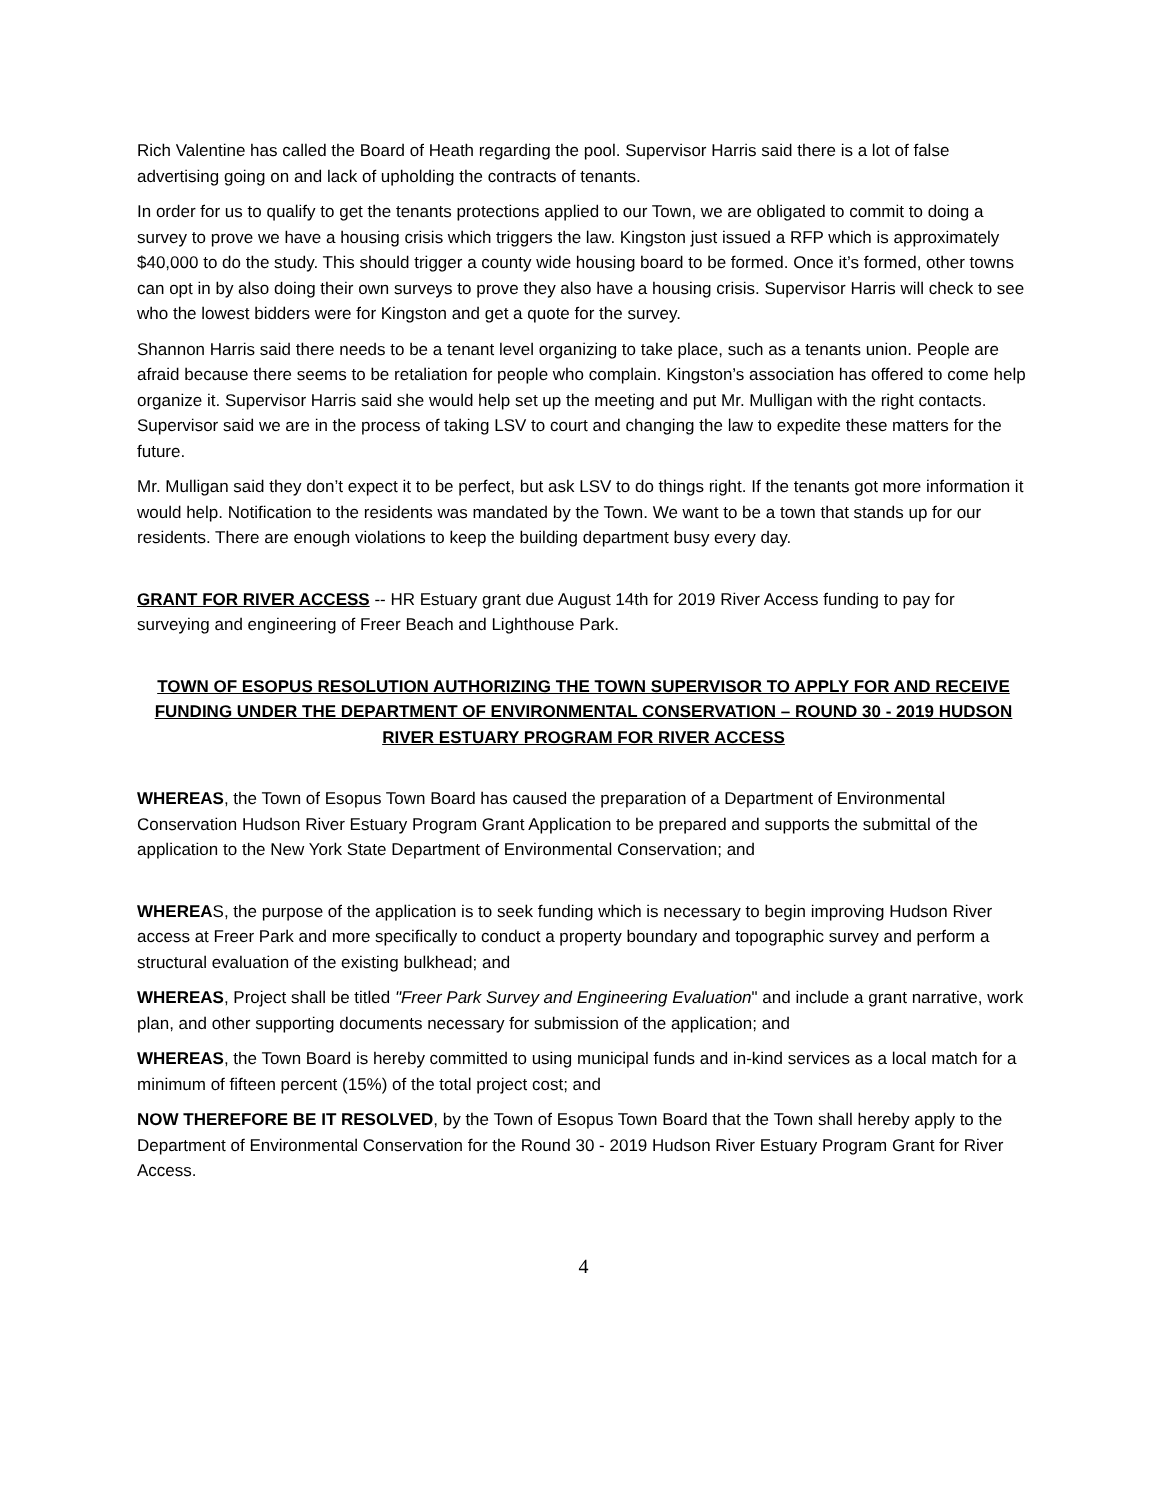Rich Valentine has called the Board of Heath regarding the pool. Supervisor Harris said there is a lot of false advertising going on and lack of upholding the contracts of tenants.
In order for us to qualify to get the tenants protections applied to our Town, we are obligated to commit to doing a survey to prove we have a housing crisis which triggers the law. Kingston just issued a RFP which is approximately $40,000 to do the study. This should trigger a county wide housing board to be formed. Once it’s formed, other towns can opt in by also doing their own surveys to prove they also have a housing crisis. Supervisor Harris will check to see who the lowest bidders were for Kingston and get a quote for the survey.
Shannon Harris said there needs to be a tenant level organizing to take place, such as a tenants union. People are afraid because there seems to be retaliation for people who complain. Kingston’s association has offered to come help organize it. Supervisor Harris said she would help set up the meeting and put Mr. Mulligan with the right contacts. Supervisor said we are in the process of taking LSV to court and changing the law to expedite these matters for the future.
Mr. Mulligan said they don’t expect it to be perfect, but ask LSV to do things right. If the tenants got more information it would help. Notification to the residents was mandated by the Town. We want to be a town that stands up for our residents. There are enough violations to keep the building department busy every day.
GRANT FOR RIVER ACCESS -- HR Estuary grant due August 14th for 2019 River Access funding to pay for surveying and engineering of Freer Beach and Lighthouse Park.
TOWN OF ESOPUS RESOLUTION AUTHORIZING THE TOWN SUPERVISOR TO APPLY FOR AND RECEIVE FUNDING UNDER THE DEPARTMENT OF ENVIRONMENTAL CONSERVATION – ROUND 30 - 2019 HUDSON RIVER ESTUARY PROGRAM FOR RIVER ACCESS
WHEREAS, the Town of Esopus Town Board has caused the preparation of a Department of Environmental Conservation Hudson River Estuary Program Grant Application to be prepared and supports the submittal of the application to the New York State Department of Environmental Conservation; and
WHEREAS, the purpose of the application is to seek funding which is necessary to begin improving Hudson River access at Freer Park and more specifically to conduct a property boundary and topographic survey and perform a structural evaluation of the existing bulkhead; and
WHEREAS, Project shall be titled "Freer Park Survey and Engineering Evaluation" and include a grant narrative, work plan, and other supporting documents necessary for submission of the application; and
WHEREAS, the Town Board is hereby committed to using municipal funds and in-kind services as a local match for a minimum of fifteen percent (15%) of the total project cost; and
NOW THEREFORE BE IT RESOLVED, by the Town of Esopus Town Board that the Town shall hereby apply to the Department of Environmental Conservation for the Round 30 - 2019 Hudson River Estuary Program Grant for River Access.
4